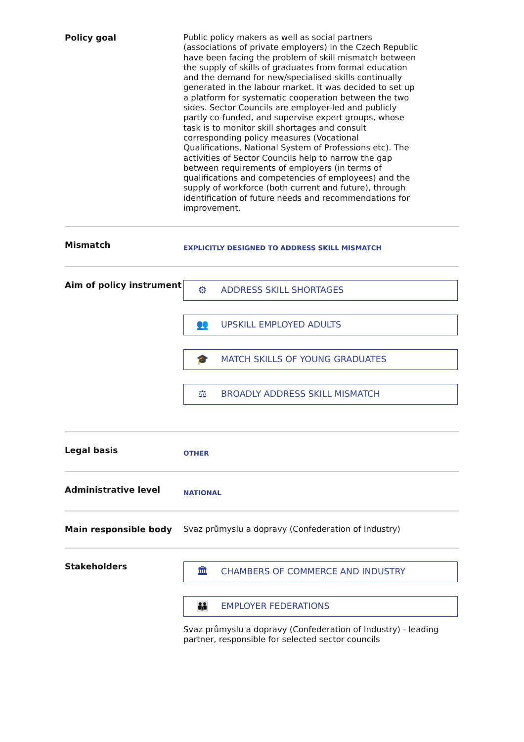| Policy goal | Public policy makers as well as social partners (associations of private employers) in the Czech Republic have been facing the problem of skill mismatch between the supply of skills of graduates from formal education and the demand for new/specialised skills continually generated in the labour market. It was decided to set up a platform for systematic cooperation between the two sides. Sector Councils are employer-led and publicly partly co-funded, and supervise expert groups, whose task is to monitor skill shortages and consult corresponding policy measures (Vocational Qualifications, National System of Professions etc). The activities of Sector Councils help to narrow the gap between requirements of employers (in terms of qualifications and competencies of employees) and the supply of workforce (both current and future), through identification of future needs and recommendations for improvement. |
| Mismatch | EXPLICITLY DESIGNED TO ADDRESS SKILL MISMATCH |
| Aim of policy instrument | ⚙ ADDRESS SKILL SHORTAGES 👥 UPSKILL EMPLOYED ADULTS 🎓 MATCH SKILLS OF YOUNG GRADUATES ⚖ BROADLY ADDRESS SKILL MISMATCH |
| Legal basis | OTHER |
| Administrative level | NATIONAL |
| Main responsible body | Svaz průmyslu a dopravy (Confederation of Industry) |
| Stakeholders | 🏛 CHAMBERS OF COMMERCE AND INDUSTRY 👪 EMPLOYER FEDERATIONS Svaz průmyslu a dopravy (Confederation of Industry) - leading partner, responsible for selected sector councils |